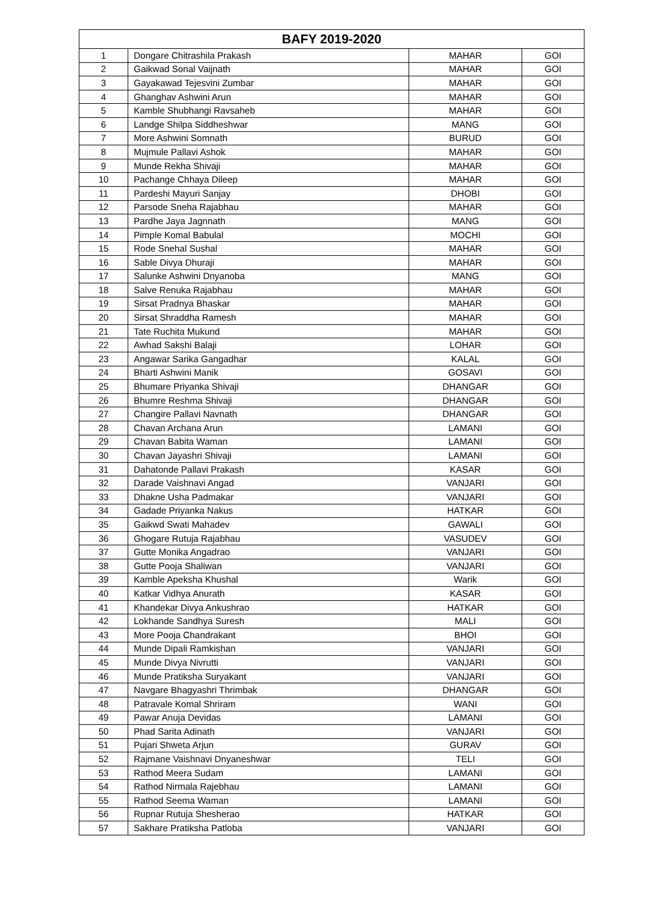| BAFY 2019-2020 | | | |
| --- | --- | --- | --- |
| 1 | Dongare Chitrashila Prakash | MAHAR | GOI |
| 2 | Gaikwad Sonal Vaijnath | MAHAR | GOI |
| 3 | Gayakawad Tejesvini Zumbar | MAHAR | GOI |
| 4 | Ghanghav Ashwini Arun | MAHAR | GOI |
| 5 | Kamble Shubhangi Ravsaheb | MAHAR | GOI |
| 6 | Landge Shilpa Siddheshwar | MANG | GOI |
| 7 | More Ashwini Somnath | BURUD | GOI |
| 8 | Mujmule Pallavi Ashok | MAHAR | GOI |
| 9 | Munde Rekha Shivaji | MAHAR | GOI |
| 10 | Pachange Chhaya Dileep | MAHAR | GOI |
| 11 | Pardeshi Mayuri Sanjay | DHOBI | GOI |
| 12 | Parsode Sneha Rajabhau | MAHAR | GOI |
| 13 | Pardhe Jaya Jagnnath | MANG | GOI |
| 14 | Pimple Komal Babulal | MOCHI | GOI |
| 15 | Rode Snehal Sushal | MAHAR | GOI |
| 16 | Sable Divya Dhuraji | MAHAR | GOI |
| 17 | Salunke Ashwini Dnyanoba | MANG | GOI |
| 18 | Salve Renuka Rajabhau | MAHAR | GOI |
| 19 | Sirsat Pradnya Bhaskar | MAHAR | GOI |
| 20 | Sirsat Shraddha Ramesh | MAHAR | GOI |
| 21 | Tate Ruchita Mukund | MAHAR | GOI |
| 22 | Awhad Sakshi Balaji | LOHAR | GOI |
| 23 | Angawar Sarika Gangadhar | KALAL | GOI |
| 24 | Bharti Ashwini Manik | GOSAVI | GOI |
| 25 | Bhumare Priyanka Shivaji | DHANGAR | GOI |
| 26 | Bhumre Reshma Shivaji | DHANGAR | GOI |
| 27 | Changire Pallavi Navnath | DHANGAR | GOI |
| 28 | Chavan Archana Arun | LAMANI | GOI |
| 29 | Chavan Babita Waman | LAMANI | GOI |
| 30 | Chavan Jayashri Shivaji | LAMANI | GOI |
| 31 | Dahatonde Pallavi Prakash | KASAR | GOI |
| 32 | Darade Vaishnavi Angad | VANJARI | GOI |
| 33 | Dhakne Usha Padmakar | VANJARI | GOI |
| 34 | Gadade Priyanka Nakus | HATKAR | GOI |
| 35 | Gaikwd Swati Mahadev | GAWALI | GOI |
| 36 | Ghogare Rutuja Rajabhau | VASUDEV | GOI |
| 37 | Gutte Monika Angadrao | VANJARI | GOI |
| 38 | Gutte Pooja Shaliwan | VANJARI | GOI |
| 39 | Kamble Apeksha Khushal | Warik | GOI |
| 40 | Katkar Vidhya Anurath | KASAR | GOI |
| 41 | Khandekar Divya Ankushrao | HATKAR | GOI |
| 42 | Lokhande Sandhya Suresh | MALI | GOI |
| 43 | More Pooja Chandrakant | BHOI | GOI |
| 44 | Munde Dipali Ramkishan | VANJARI | GOI |
| 45 | Munde Divya Nivrutti | VANJARI | GOI |
| 46 | Munde Pratiksha Suryakant | VANJARI | GOI |
| 47 | Navgare Bhagyashri Thrimbak | DHANGAR | GOI |
| 48 | Patravale Komal Shriram | WANI | GOI |
| 49 | Pawar Anuja Devidas | LAMANI | GOI |
| 50 | Phad Sarita Adinath | VANJARI | GOI |
| 51 | Pujari Shweta Arjun | GURAV | GOI |
| 52 | Rajmane Vaishnavi Dnyaneshwar | TELI | GOI |
| 53 | Rathod Meera Sudam | LAMANI | GOI |
| 54 | Rathod Nirmala Rajebhau | LAMANI | GOI |
| 55 | Rathod Seema Waman | LAMANI | GOI |
| 56 | Rupnar Rutuja Shesherao | HATKAR | GOI |
| 57 | Sakhare Pratiksha Patloba | VANJARI | GOI |